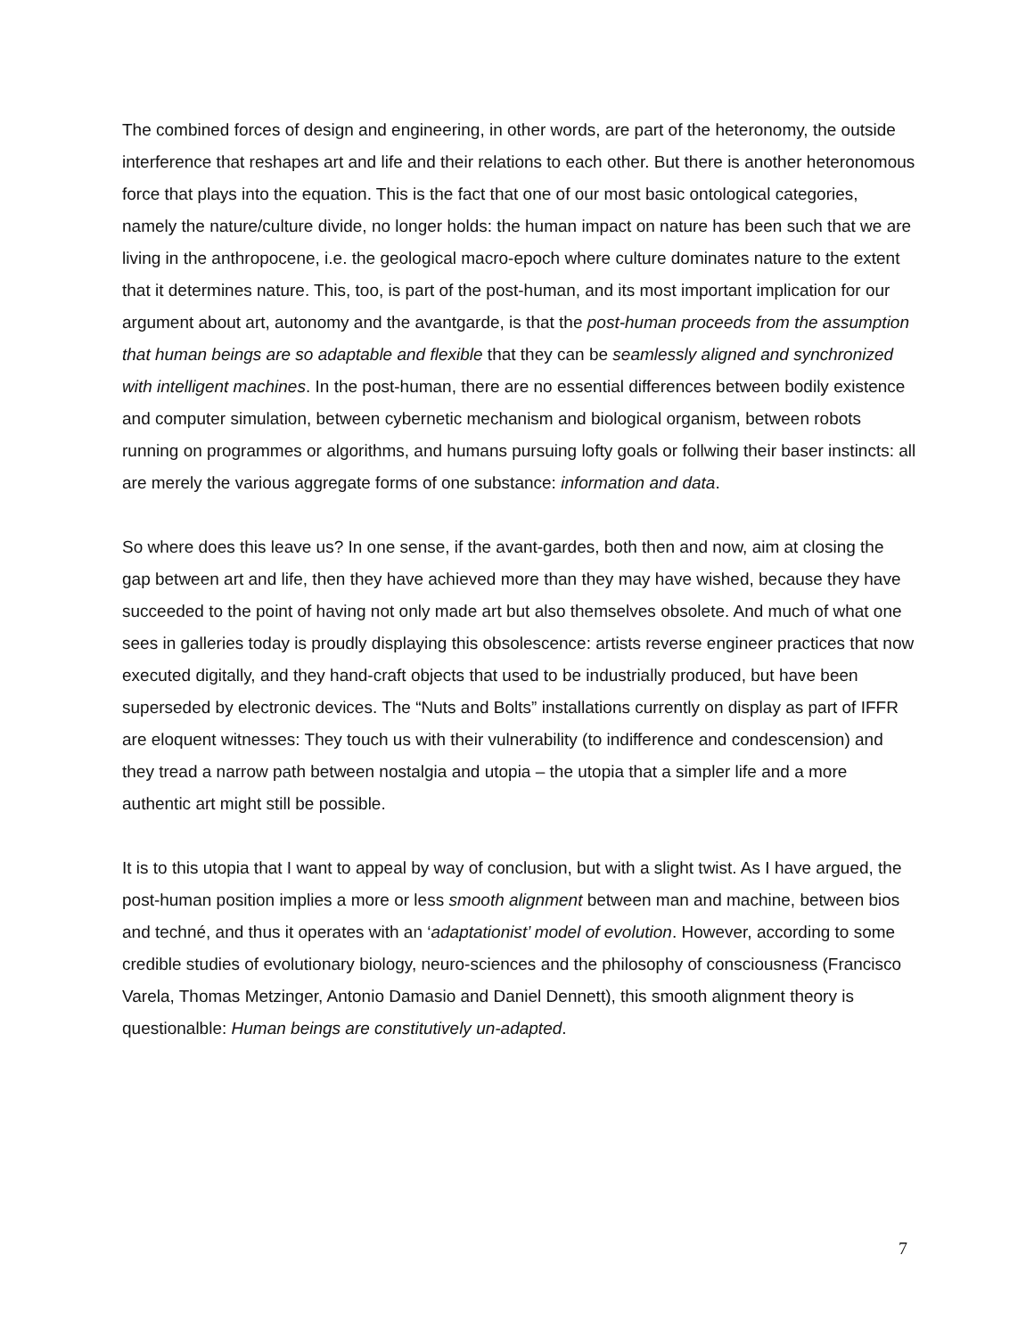The combined forces of design and engineering, in other words, are part of the heteronomy, the outside interference that reshapes art and life and their relations to each other. But there is another heteronomous force that plays into the equation. This is the fact that one of our most basic ontological categories, namely the nature/culture divide, no longer holds: the human impact on nature has been such that we are living in the anthropocene, i.e. the geological macro-epoch where culture dominates nature to the extent that it determines nature. This, too, is part of the post-human, and its most important implication for our argument about art, autonomy and the avantgarde, is that the post-human proceeds from the assumption that human beings are so adaptable and flexible that they can be seamlessly aligned and synchronized with intelligent machines. In the post-human, there are no essential differences between bodily existence and computer simulation, between cybernetic mechanism and biological organism, between robots running on programmes or algorithms, and humans pursuing lofty goals or follwing their baser instincts: all are merely the various aggregate forms of one substance: information and data.
So where does this leave us? In one sense, if the avant-gardes, both then and now, aim at closing the gap between art and life, then they have achieved more than they may have wished, because they have succeeded to the point of having not only made art but also themselves obsolete. And much of what one sees in galleries today is proudly displaying this obsolescence: artists reverse engineer practices that now executed digitally, and they hand-craft objects that used to be industrially produced, but have been superseded by electronic devices. The “Nuts and Bolts” installations currently on display as part of IFFR are eloquent witnesses: They touch us with their vulnerability (to indifference and condescension) and they tread a narrow path between nostalgia and utopia – the utopia that a simpler life and a more authentic art might still be possible.
It is to this utopia that I want to appeal by way of conclusion, but with a slight twist. As I have argued, the post-human position implies a more or less smooth alignment between man and machine, between bios and techné, and thus it operates with an ‘adaptationist’ model of evolution. However, according to some credible studies of evolutionary biology, neuro-sciences and the philosophy of consciousness (Francisco Varela, Thomas Metzinger, Antonio Damasio and Daniel Dennett), this smooth alignment theory is questionalble: Human beings are constitutively un-adapted.
7